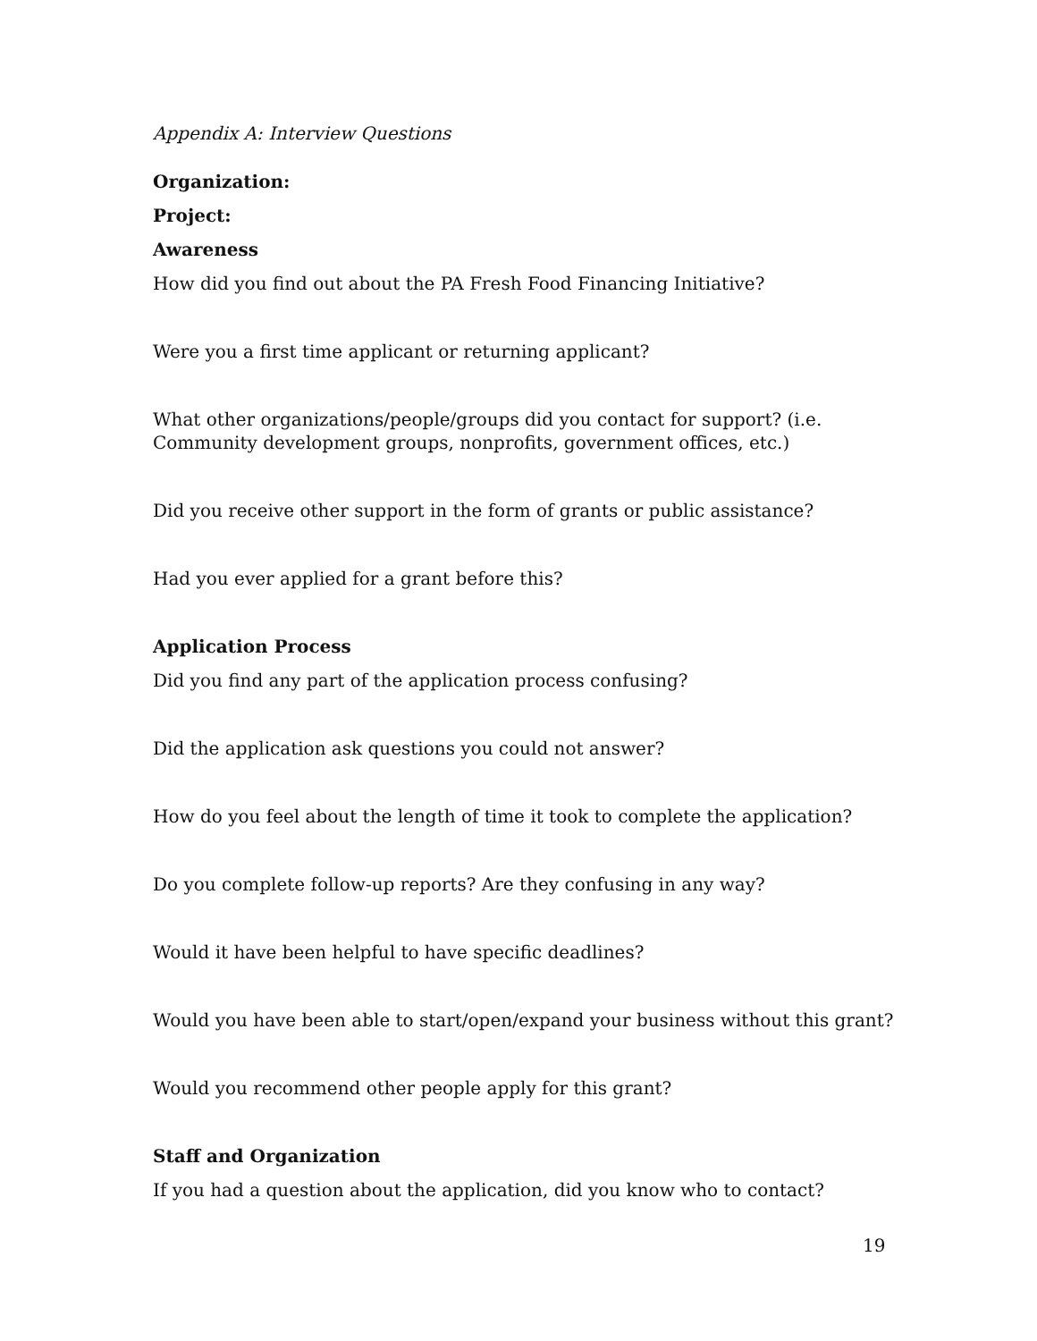Appendix A: Interview Questions
Organization:
Project:
Awareness
How did you find out about the PA Fresh Food Financing Initiative?
Were you a first time applicant or returning applicant?
What other organizations/people/groups did you contact for support? (i.e. Community development groups, nonprofits, government offices, etc.)
Did you receive other support in the form of grants or public assistance?
Had you ever applied for a grant before this?
Application Process
Did you find any part of the application process confusing?
Did the application ask questions you could not answer?
How do you feel about the length of time it took to complete the application?
Do you complete follow-up reports? Are they confusing in any way?
Would it have been helpful to have specific deadlines?
Would you have been able to start/open/expand your business without this grant?
Would you recommend other people apply for this grant?
Staff and Organization
If you had a question about the application, did you know who to contact?
19